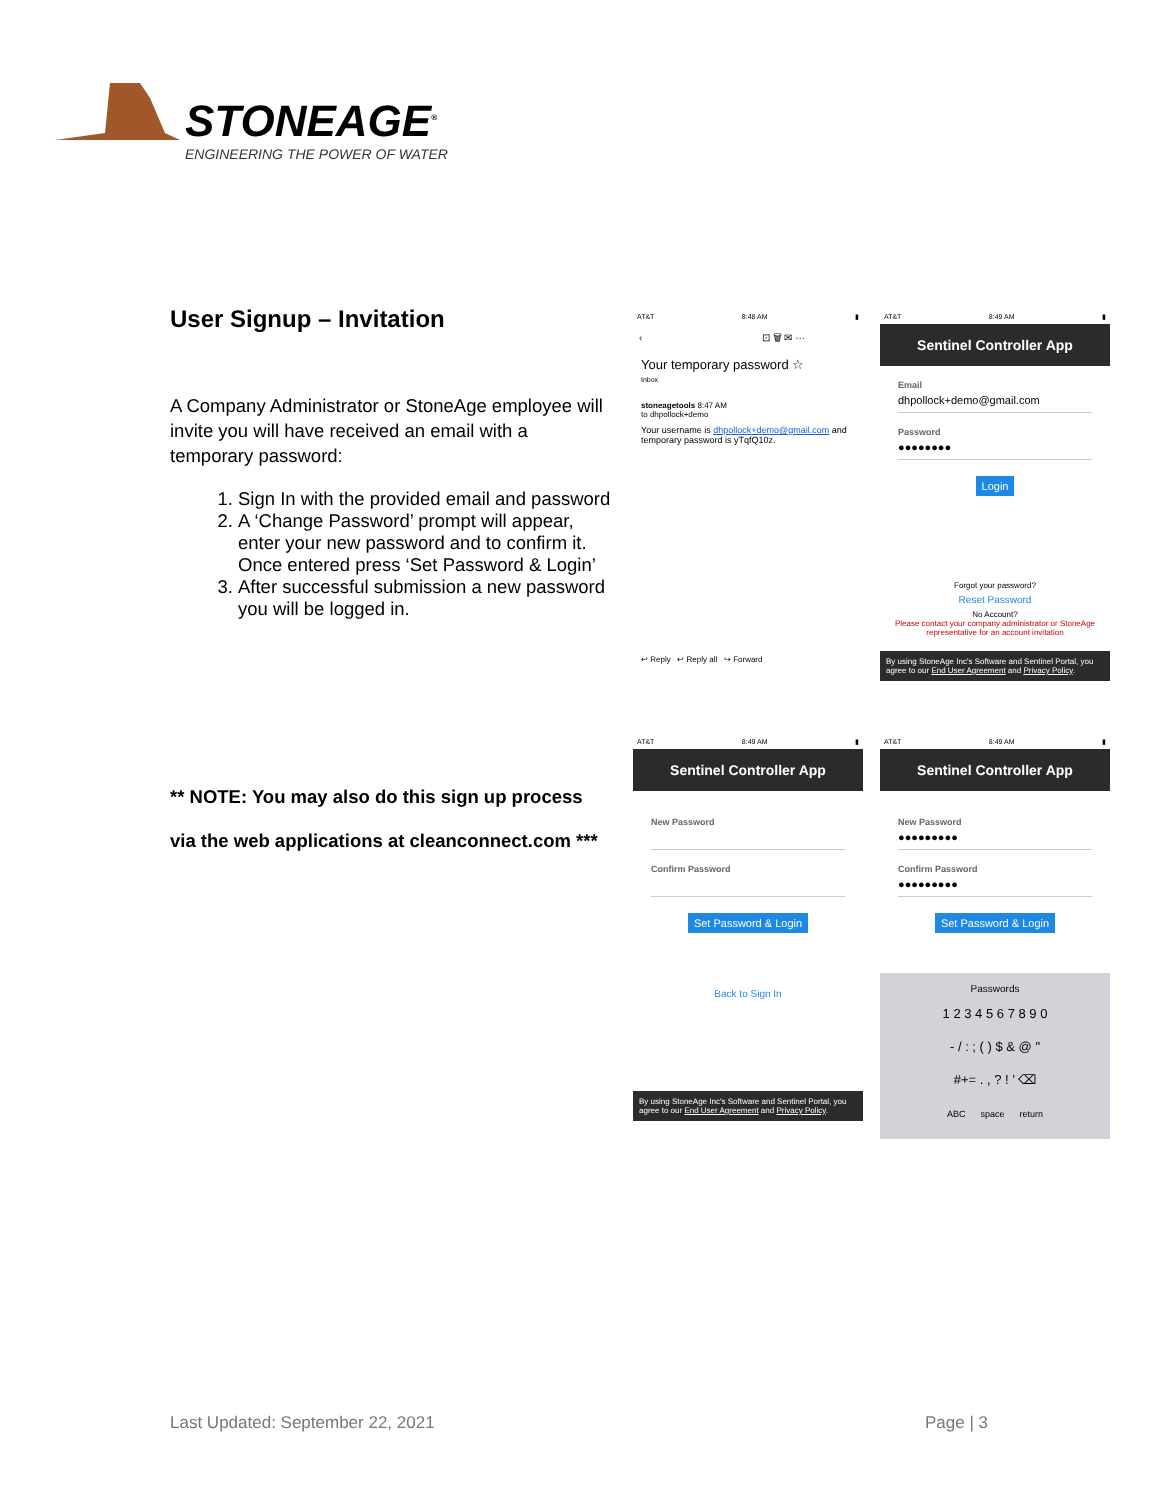STONEAGE<sup>®</sup>
ENGINEERING THE POWER OF WATER
User Signup – Invitation
A Company Administrator or StoneAge employee will invite you will have received an email with a temporary password:
1. Sign In with the provided email and password
2. A ‘Change Password’ prompt will appear, enter your new password and to confirm it. Once entered press ‘Set Password & Login’
3. After successful submission a new password you will be logged in.
** NOTE: You may also do this sign up process
via the web applications at cleanconnect.com ***
AT&T 8:48 AM ▮
‹ ⊡ 🗑 ✉ ···
Your temporary password ☆
Inbox
stoneagetools 8:47 AM
to dhpollock+demo
Your username is dhpollock+demo@gmail.com and temporary password is yTqfQ10z.
↩ Reply ↩ Reply all ↪ Forward
AT&T 8:49 AM ▮
Sentinel Controller App
Email
dhpollock+demo@gmail.com
Password
●●●●●●●●
Login
Forgot your password?
Reset Password
No Account?
Please contact your company administrator or StoneAge representative for an account invitation
By using StoneAge Inc's Software and Sentinel Portal, you agree to our End User Agreement and Privacy Policy.
AT&T 8:49 AM ▮
Sentinel Controller App
New Password
Confirm Password
Set Password & Login
Back to Sign In
By using StoneAge Inc's Software and Sentinel Portal, you agree to our End User Agreement and Privacy Policy.
AT&T 8:49 AM ▮
Sentinel Controller App
New Password
●●●●●●●●●
Confirm Password
●●●●●●●●●
Set Password & Login
Passwords
1 2 3 4 5 6 7 8 9 0
- / : ; ( ) $ & @ "
#+= . , ? ! ’ ⌫
ABC space return
Last Updated: September 22, 2021
Page | 3